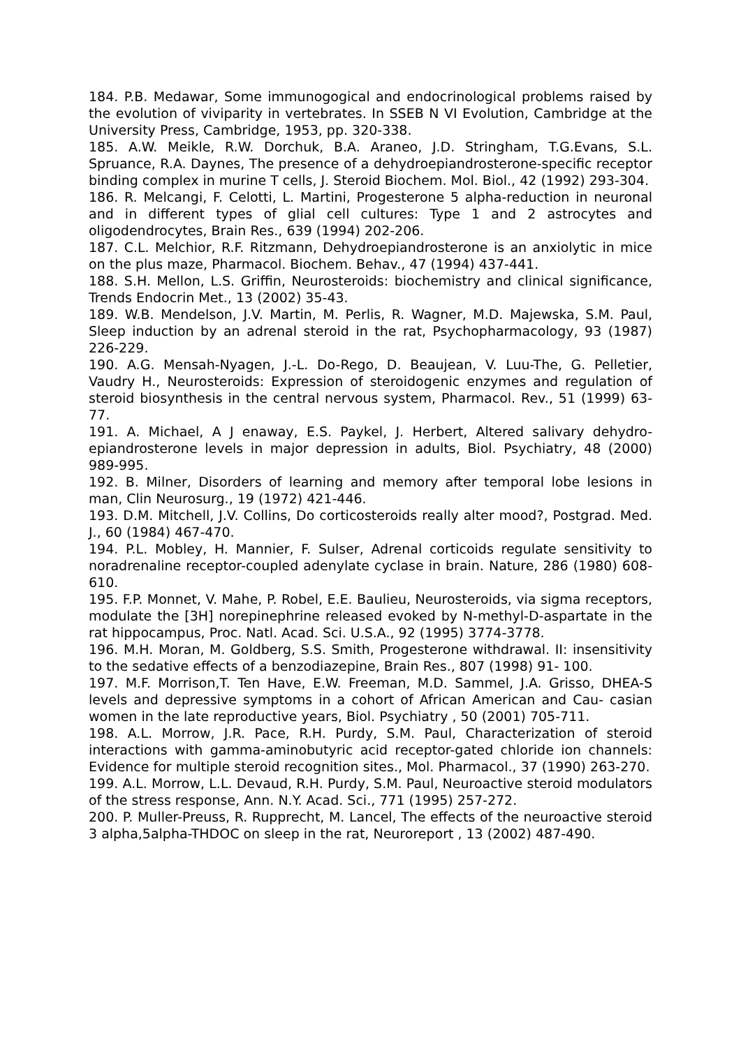184. P.B. Medawar, Some immunogogical and endocrinological problems raised by the evolution of viviparity in vertebrates. In SSEB N VI Evolution, Cambridge at the University Press, Cambridge, 1953, pp. 320-338.
185. A.W. Meikle, R.W. Dorchuk, B.A. Araneo, J.D. Stringham, T.G.Evans, S.L. Spruance, R.A. Daynes, The presence of a dehydroepiandrosterone-specific receptor binding complex in murine T cells, J. Steroid Biochem. Mol. Biol., 42 (1992) 293-304.
186. R. Melcangi, F. Celotti, L. Martini, Progesterone 5 alpha-reduction in neuronal and in different types of glial cell cultures: Type 1 and 2 astrocytes and oligodendrocytes, Brain Res., 639 (1994) 202-206.
187. C.L. Melchior, R.F. Ritzmann, Dehydroepiandrosterone is an anxiolytic in mice on the plus maze, Pharmacol. Biochem. Behav., 47 (1994) 437-441.
188. S.H. Mellon, L.S. Griffin, Neurosteroids: biochemistry and clinical significance, Trends Endocrin Met., 13 (2002) 35-43.
189. W.B. Mendelson, J.V. Martin, M. Perlis, R. Wagner, M.D. Majewska, S.M. Paul, Sleep induction by an adrenal steroid in the rat, Psychopharmacology, 93 (1987) 226-229.
190. A.G. Mensah-Nyagen, J.-L. Do-Rego, D. Beaujean, V. Luu-The, G. Pelletier, Vaudry H., Neurosteroids: Expression of steroidogenic enzymes and regulation of steroid biosynthesis in the central nervous system, Pharmacol. Rev., 51 (1999) 63- 77.
191. A. Michael, A J enaway, E.S. Paykel, J. Herbert, Altered salivary dehydro-epiandrosterone levels in major depression in adults, Biol. Psychiatry, 48 (2000) 989-995.
192. B. Milner, Disorders of learning and memory after temporal lobe lesions in man, Clin Neurosurg., 19 (1972) 421-446.
193. D.M. Mitchell, J.V. Collins, Do corticosteroids really alter mood?, Postgrad. Med. J., 60 (1984) 467-470.
194. P.L. Mobley, H. Mannier, F. Sulser, Adrenal corticoids regulate sensitivity to noradrenaline receptor-coupled adenylate cyclase in brain. Nature, 286 (1980) 608- 610.
195. F.P. Monnet, V. Mahe, P. Robel, E.E. Baulieu, Neurosteroids, via sigma receptors, modulate the [3H] norepinephrine released evoked by N-methyl-D-aspartate in the rat hippocampus, Proc. Natl. Acad. Sci. U.S.A., 92 (1995) 3774-3778.
196. M.H. Moran, M. Goldberg, S.S. Smith, Progesterone withdrawal. II: insensitivity to the sedative effects of a benzodiazepine, Brain Res., 807 (1998) 91- 100.
197. M.F. Morrison,T. Ten Have, E.W. Freeman, M.D. Sammel, J.A. Grisso, DHEA-S levels and depressive symptoms in a cohort of African American and Cau- casian women in the late reproductive years, Biol. Psychiatry , 50 (2001) 705-711.
198. A.L. Morrow, J.R. Pace, R.H. Purdy, S.M. Paul, Characterization of steroid interactions with gamma-aminobutyric acid receptor-gated chloride ion channels: Evidence for multiple steroid recognition sites., Mol. Pharmacol., 37 (1990) 263-270.
199. A.L. Morrow, L.L. Devaud, R.H. Purdy, S.M. Paul, Neuroactive steroid modulators of the stress response, Ann. N.Y. Acad. Sci., 771 (1995) 257-272.
200. P. Muller-Preuss, R. Rupprecht, M. Lancel, The effects of the neuroactive steroid 3 alpha,5alpha-THDOC on sleep in the rat, Neuroreport , 13 (2002) 487-490.